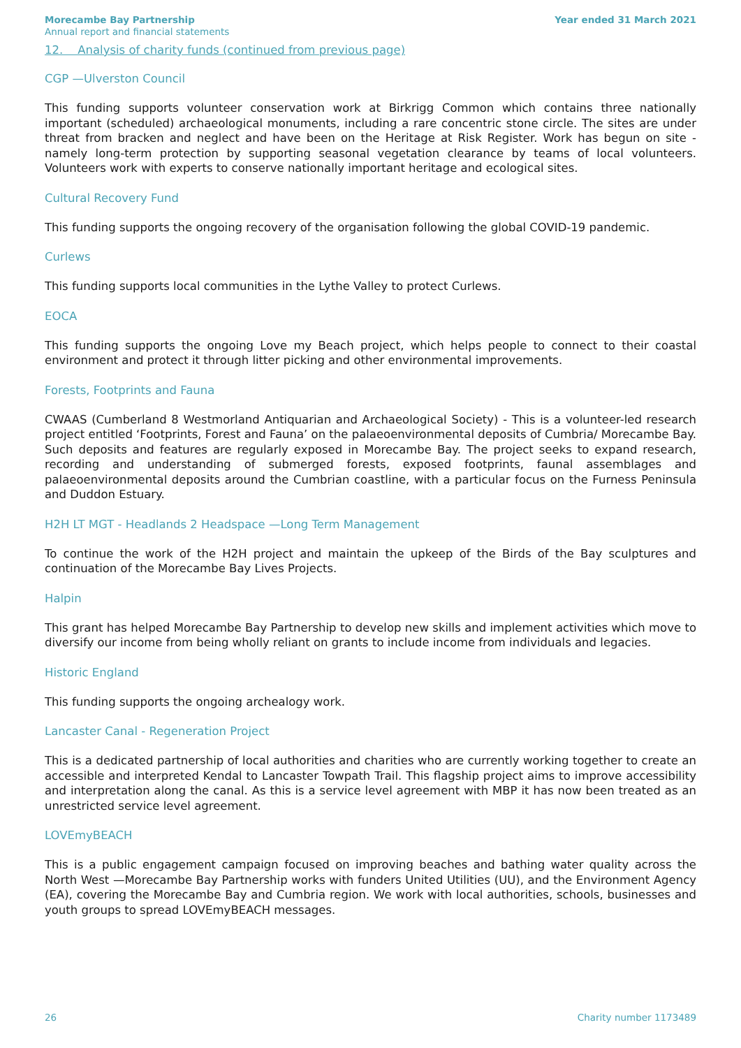Morecambe Bay Partnership
Annual report and financial statements
Year ended 31 March 2021
12. Analysis of charity funds (continued from previous page)
CGP —Ulverston Council
This funding supports volunteer conservation work at Birkrigg Common which contains three nationally important (scheduled) archaeological monuments, including a rare concentric stone circle. The sites are under threat from bracken and neglect and have been on the Heritage at Risk Register. Work has begun on site - namely long-term protection by supporting seasonal vegetation clearance by teams of local volunteers. Volunteers work with experts to conserve nationally important heritage and ecological sites.
Cultural Recovery Fund
This funding supports the ongoing recovery of the organisation following the global COVID-19 pandemic.
Curlews
This funding supports local communities in the Lythe Valley to protect Curlews.
EOCA
This funding supports the ongoing Love my Beach project, which helps people to connect to their coastal environment and protect it through litter picking and other environmental improvements.
Forests, Footprints and Fauna
CWAAS (Cumberland 8 Westmorland Antiquarian and Archaeological Society) - This is a volunteer-led research project entitled ‘Footprints, Forest and Fauna’ on the palaeoenvironmental deposits of Cumbria/ Morecambe Bay. Such deposits and features are regularly exposed in Morecambe Bay. The project seeks to expand research, recording and understanding of submerged forests, exposed footprints, faunal assemblages and palaeoenvironmental deposits around the Cumbrian coastline, with a particular focus on the Furness Peninsula and Duddon Estuary.
H2H LT MGT - Headlands 2 Headspace —Long Term Management
To continue the work of the H2H project and maintain the upkeep of the Birds of the Bay sculptures and continuation of the Morecambe Bay Lives Projects.
Halpin
This grant has helped Morecambe Bay Partnership to develop new skills and implement activities which move to diversify our income from being wholly reliant on grants to include income from individuals and legacies.
Historic England
This funding supports the ongoing archealogy work.
Lancaster Canal - Regeneration Project
This is a dedicated partnership of local authorities and charities who are currently working together to create an accessible and interpreted Kendal to Lancaster Towpath Trail. This flagship project aims to improve accessibility and interpretation along the canal. As this is a service level agreement with MBP it has now been treated as an unrestricted service level agreement.
LOVEmyBEACH
This is a public engagement campaign focused on improving beaches and bathing water quality across the North West —Morecambe Bay Partnership works with funders United Utilities (UU), and the Environment Agency (EA), covering the Morecambe Bay and Cumbria region. We work with local authorities, schools, businesses and youth groups to spread LOVEmyBEACH messages.
26 Charity number 1173489